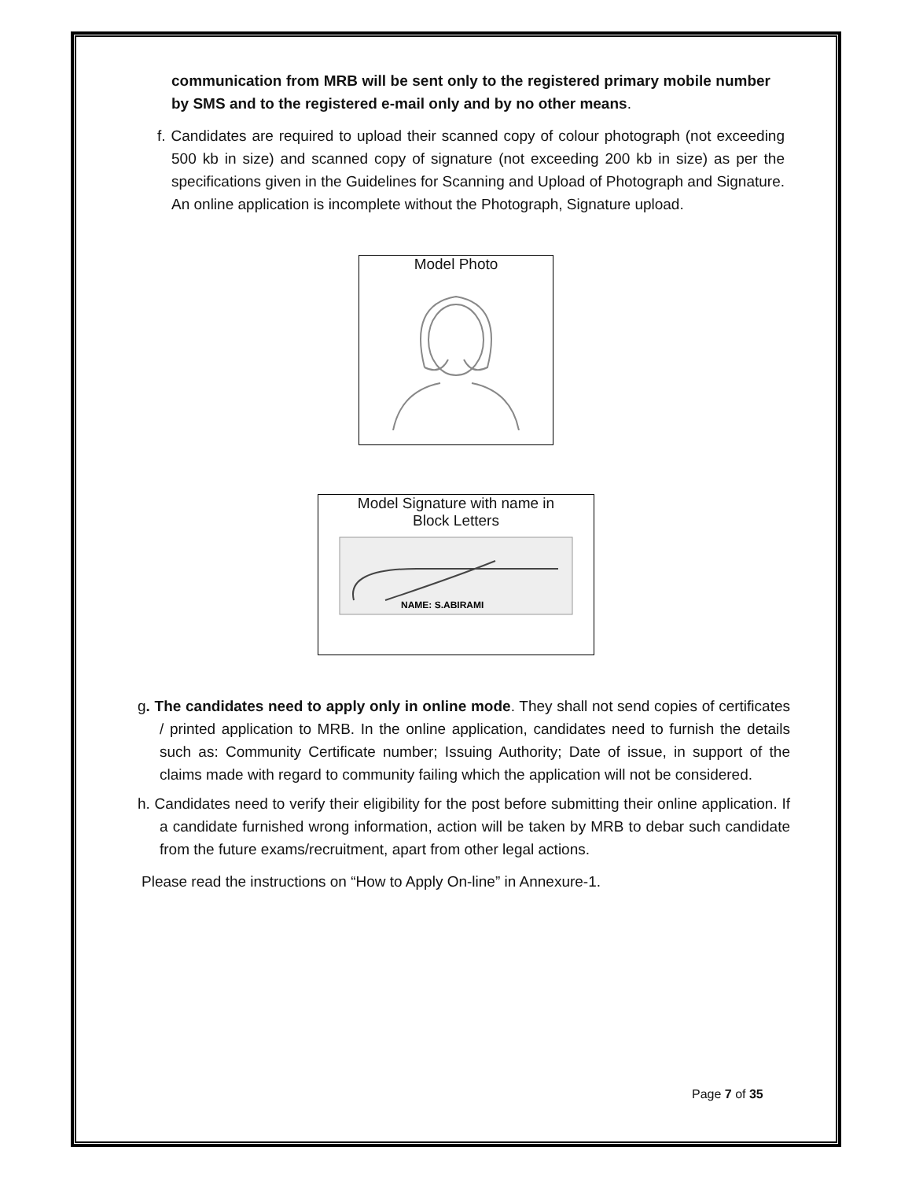communication from MRB will be sent only to the registered primary mobile number by SMS and to the registered e-mail only and by no other means.
f. Candidates are required to upload their scanned copy of colour photograph (not exceeding 500 kb in size) and scanned copy of signature (not exceeding 200 kb in size) as per the specifications given in the Guidelines for Scanning and Upload of Photograph and Signature. An online application is incomplete without the Photograph, Signature upload.
Model Photo
Model Signature with name in
Block Letters
NAME: S.ABIRAMI
g. The candidates need to apply only in online mode. They shall not send copies of certificates / printed application to MRB. In the online application, candidates need to furnish the details such as: Community Certificate number; Issuing Authority; Date of issue, in support of the claims made with regard to community failing which the application will not be considered.
h. Candidates need to verify their eligibility for the post before submitting their online application. If a candidate furnished wrong information, action will be taken by MRB to debar such candidate from the future exams/recruitment, apart from other legal actions.
Please read the instructions on “How to Apply On-line” in Annexure-1.
Page 7 of 35